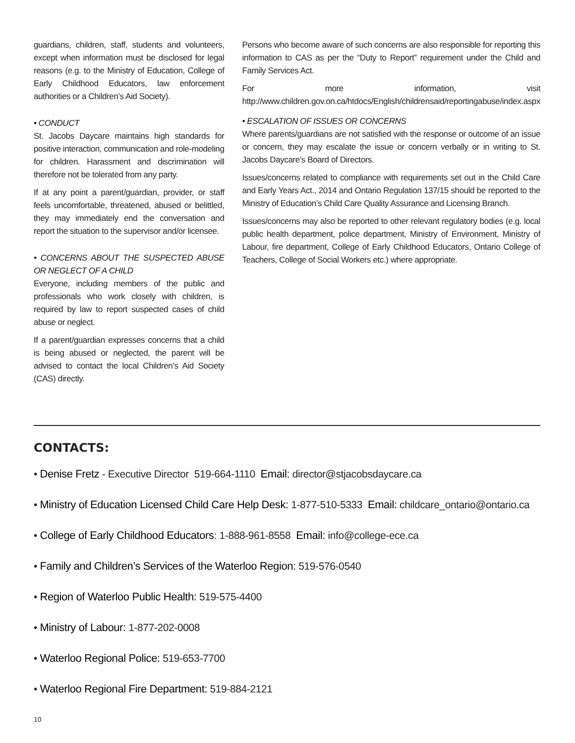guardians, children, staff, students and volunteers, except when information must be disclosed for legal reasons (e.g. to the Ministry of Education, College of Early Childhood Educators, law enforcement authorities or a Children’s Aid Society).
• CONDUCT
St. Jacobs Daycare maintains high standards for positive interaction, communication and role-modeling for children. Harassment and discrimination will therefore not be tolerated from any party.
If at any point a parent/guardian, provider, or staff feels uncomfortable, threatened, abused or belittled, they may immediately end the conversation and report the situation to the supervisor and/or licensee.
• CONCERNS ABOUT THE SUSPECTED ABUSE OR NEGLECT OF A CHILD
Everyone, including members of the public and professionals who work closely with children, is required by law to report suspected cases of child abuse or neglect.
If a parent/guardian expresses concerns that a child is being abused or neglected, the parent will be advised to contact the local Children’s Aid Society (CAS) directly.
Persons who become aware of such concerns are also responsible for reporting this information to CAS as per the “Duty to Report” requirement under the Child and Family Services Act.
For more information, visit http://www.children.gov.on.ca/htdocs/English/childrensaid/reportingabuse/index.aspx
• ESCALATION OF ISSUES OR CONCERNS
Where parents/guardians are not satisfied with the response or outcome of an issue or concern, they may escalate the issue or concern verbally or in writing to St. Jacobs Daycare’s Board of Directors.
Issues/concerns related to compliance with requirements set out in the Child Care and Early Years Act., 2014 and Ontario Regulation 137/15 should be reported to the Ministry of Education’s Child Care Quality Assurance and Licensing Branch.
Issues/concerns may also be reported to other relevant regulatory bodies (e.g. local public health department, police department, Ministry of Environment, Ministry of Labour, fire department, College of Early Childhood Educators, Ontario College of Teachers, College of Social Workers etc.) where appropriate.
CONTACTS:
• Denise Fretz - Executive Director 519-664-1110 Email: director@stjacobsdaycare.ca
• Ministry of Education Licensed Child Care Help Desk: 1-877-510-5333 Email: childcare_ontario@ontario.ca
• College of Early Childhood Educators: 1-888-961-8558 Email: info@college-ece.ca
• Family and Children’s Services of the Waterloo Region: 519-576-0540
• Region of Waterloo Public Health: 519-575-4400
• Ministry of Labour: 1-877-202-0008
• Waterloo Regional Police: 519-653-7700
• Waterloo Regional Fire Department: 519-884-2121
10